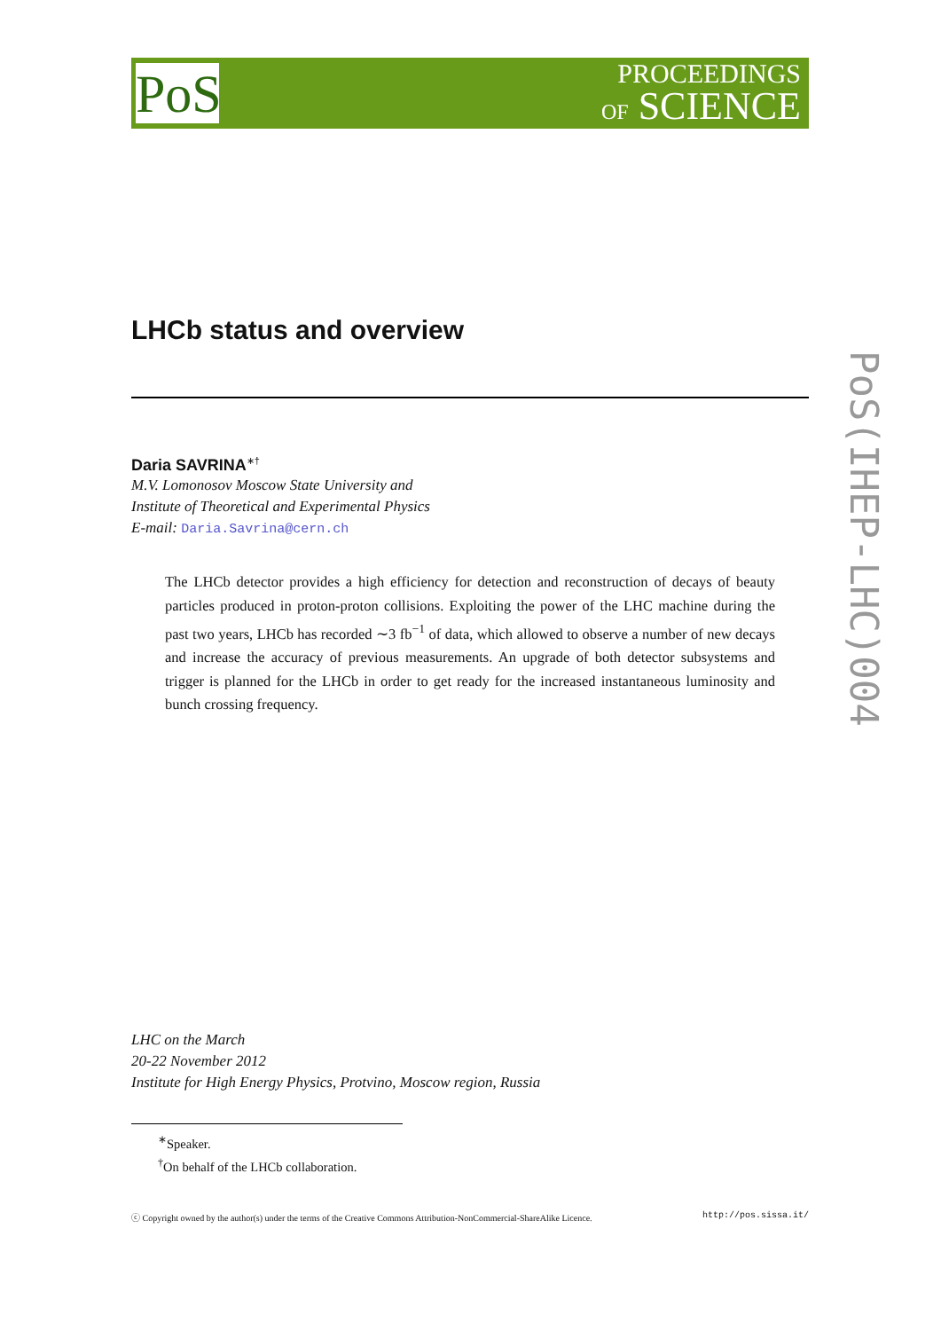PoS
PROCEEDINGS
OF SCIENCE
PoS(IHEP-LHC)004
LHCb status and overview
Daria SAVRINA<sup>∗†</sup>
M.V. Lomonosov Moscow State University and
Institute of Theoretical and Experimental Physics
E-mail: Daria.Savrina@cern.ch
The LHCb detector provides a high efficiency for detection and reconstruction of decays of beauty particles produced in proton-proton collisions. Exploiting the power of the LHC machine during the past two years, LHCb has recorded ∼3 fb<sup>−1</sup> of data, which allowed to observe a number of new decays and increase the accuracy of previous measurements. An upgrade of both detector subsystems and trigger is planned for the LHCb in order to get ready for the increased instantaneous luminosity and bunch crossing frequency.
LHC on the March
20-22 November 2012
Institute for High Energy Physics, Protvino, Moscow region, Russia
<sup>∗</sup>Speaker.
<sup>†</sup> On behalf of the LHCb collaboration.
ⓒ Copyright owned by the author(s) under the terms of the Creative Commons Attribution-NonCommercial-ShareAlike Licence. http://pos.sissa.it/